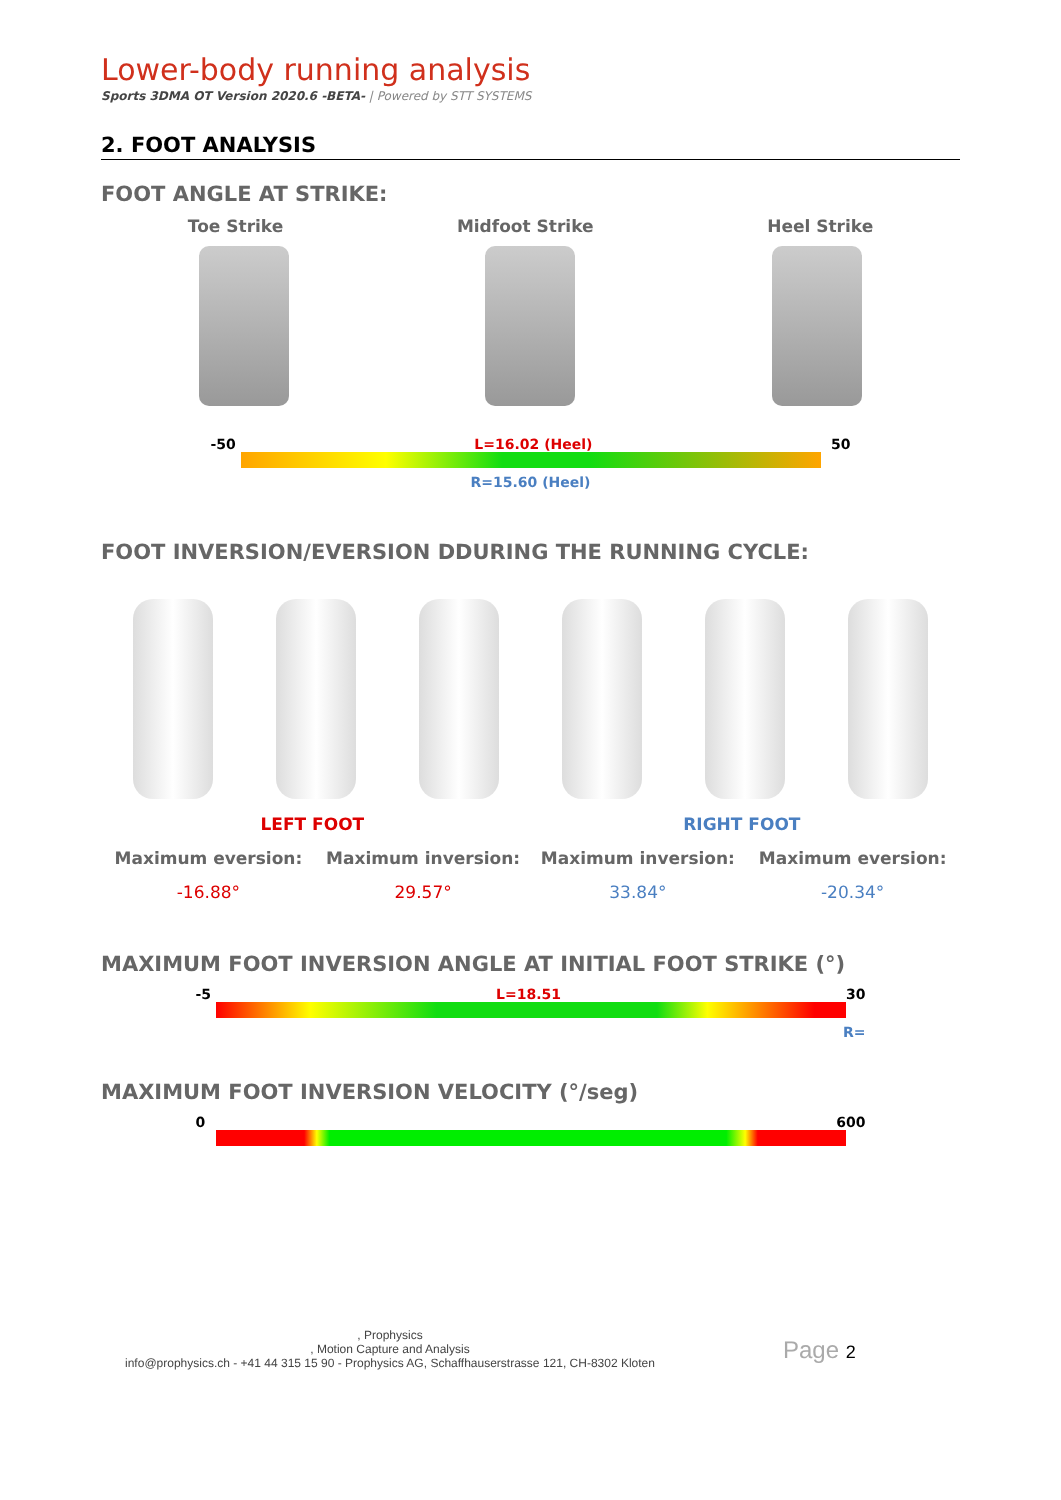Lower-body running analysis
Sports 3DMA OT Version 2020.6 -BETA- | Powered by STT SYSTEMS
2. FOOT ANALYSIS
FOOT ANGLE AT STRIKE:
Toe Strike Midfoot Strike Heel Strike
-50 L=16.02 (Heel) 50
R=15.60 (Heel)
FOOT INVERSION/EVERSION DDURING THE RUNNING CYCLE:
LEFT FOOT RIGHT FOOT
Maximum eversion: Maximum inversion: Maximum inversion: Maximum eversion:
-16.88° 29.57° 33.84° -20.34°
MAXIMUM FOOT INVERSION ANGLE AT INITIAL FOOT STRIKE (°)
-5 L=18.51 30
R=
MAXIMUM FOOT INVERSION VELOCITY (°/seg)
0 600
, Prophysics
, Motion Capture and Analysis
info@prophysics.ch - +41 44 315 15 90 - Prophysics AG, Schaffhauserstrasse 121, CH-8302 Kloten
Page 2